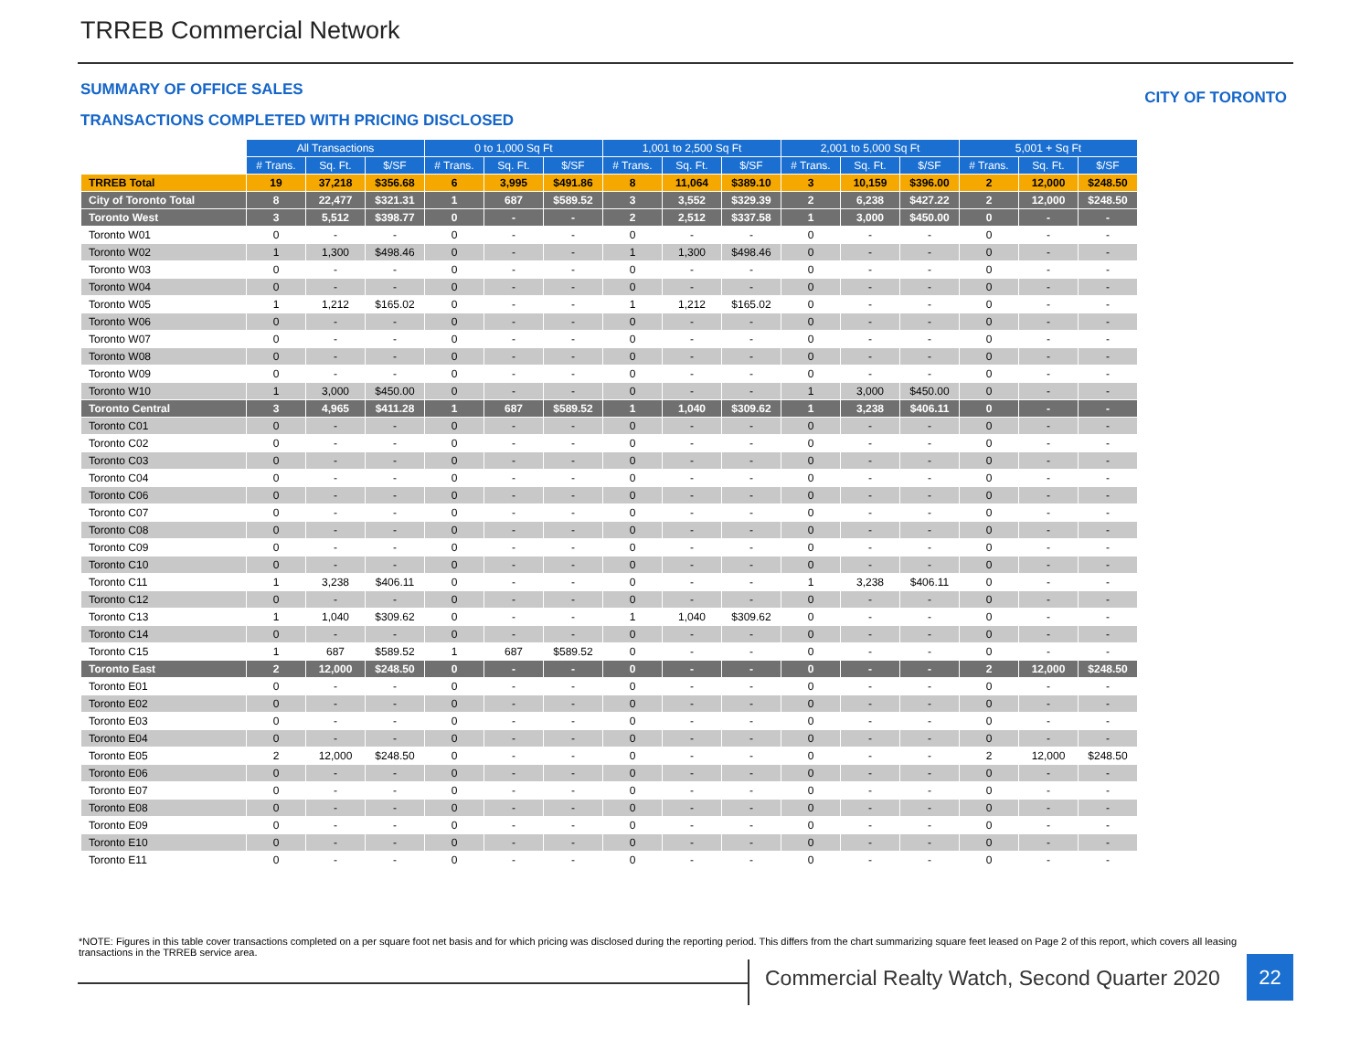TRREB Commercial Network
SUMMARY OF OFFICE SALES CITY OF TORONTO
TRANSACTIONS COMPLETED WITH PRICING DISCLOSED
| | All Transactions | | | 0 to 1,000 Sq Ft | | | 1,001 to 2,500 Sq Ft | | | 2,001 to 5,000 Sq Ft | | | 5,001 + Sq Ft | | |
| | # Trans. | Sq. Ft. | $/SF | # Trans. | Sq. Ft. | $/SF | # Trans. | Sq. Ft. | $/SF | # Trans. | Sq. Ft. | $/SF | # Trans. | Sq. Ft. | $/SF |
| TRREB Total | 19 | 37,218 | $356.68 | 6 | 3,995 | $491.86 | 8 | 11,064 | $389.10 | 3 | 10,159 | $396.00 | 2 | 12,000 | $248.50 |
| City of Toronto Total | 8 | 22,477 | $321.31 | 1 | 687 | $589.52 | 3 | 3,552 | $329.39 | 2 | 6,238 | $427.22 | 2 | 12,000 | $248.50 |
| Toronto West | 3 | 5,512 | $398.77 | 0 | - | - | 2 | 2,512 | $337.58 | 1 | 3,000 | $450.00 | 0 | - | - |
| Toronto W01 | 0 | - | - | 0 | - | - | 0 | - | - | 0 | - | - | 0 | - | - |
| Toronto W02 | 1 | 1,300 | $498.46 | 0 | - | - | 1 | 1,300 | $498.46 | 0 | - | - | 0 | - | - |
| Toronto W03 | 0 | - | - | 0 | - | - | 0 | - | - | 0 | - | - | 0 | - | - |
| Toronto W04 | 0 | - | - | 0 | - | - | 0 | - | - | 0 | - | - | 0 | - | - |
| Toronto W05 | 1 | 1,212 | $165.02 | 0 | - | - | 1 | 1,212 | $165.02 | 0 | - | - | 0 | - | - |
| Toronto W06 | 0 | - | - | 0 | - | - | 0 | - | - | 0 | - | - | 0 | - | - |
| Toronto W07 | 0 | - | - | 0 | - | - | 0 | - | - | 0 | - | - | 0 | - | - |
| Toronto W08 | 0 | - | - | 0 | - | - | 0 | - | - | 0 | - | - | 0 | - | - |
| Toronto W09 | 0 | - | - | 0 | - | - | 0 | - | - | 0 | - | - | 0 | - | - |
| Toronto W10 | 1 | 3,000 | $450.00 | 0 | - | - | 0 | - | - | 1 | 3,000 | $450.00 | 0 | - | - |
| Toronto Central | 3 | 4,965 | $411.28 | 1 | 687 | $589.52 | 1 | 1,040 | $309.62 | 1 | 3,238 | $406.11 | 0 | - | - |
| Toronto C01 | 0 | - | - | 0 | - | - | 0 | - | - | 0 | - | - | 0 | - | - |
| Toronto C02 | 0 | - | - | 0 | - | - | 0 | - | - | 0 | - | - | 0 | - | - |
| Toronto C03 | 0 | - | - | 0 | - | - | 0 | - | - | 0 | - | - | 0 | - | - |
| Toronto C04 | 0 | - | - | 0 | - | - | 0 | - | - | 0 | - | - | 0 | - | - |
| Toronto C06 | 0 | - | - | 0 | - | - | 0 | - | - | 0 | - | - | 0 | - | - |
| Toronto C07 | 0 | - | - | 0 | - | - | 0 | - | - | 0 | - | - | 0 | - | - |
| Toronto C08 | 0 | - | - | 0 | - | - | 0 | - | - | 0 | - | - | 0 | - | - |
| Toronto C09 | 0 | - | - | 0 | - | - | 0 | - | - | 0 | - | - | 0 | - | - |
| Toronto C10 | 0 | - | - | 0 | - | - | 0 | - | - | 0 | - | - | 0 | - | - |
| Toronto C11 | 1 | 3,238 | $406.11 | 0 | - | - | 0 | - | - | 1 | 3,238 | $406.11 | 0 | - | - |
| Toronto C12 | 0 | - | - | 0 | - | - | 0 | - | - | 0 | - | - | 0 | - | - |
| Toronto C13 | 1 | 1,040 | $309.62 | 0 | - | - | 1 | 1,040 | $309.62 | 0 | - | - | 0 | - | - |
| Toronto C14 | 0 | - | - | 0 | - | - | 0 | - | - | 0 | - | - | 0 | - | - |
| Toronto C15 | 1 | 687 | $589.52 | 1 | 687 | $589.52 | 0 | - | - | 0 | - | - | 0 | - | - |
| Toronto East | 2 | 12,000 | $248.50 | 0 | - | - | 0 | - | - | 0 | - | - | 2 | 12,000 | $248.50 |
| Toronto E01 | 0 | - | - | 0 | - | - | 0 | - | - | 0 | - | - | 0 | - | - |
| Toronto E02 | 0 | - | - | 0 | - | - | 0 | - | - | 0 | - | - | 0 | - | - |
| Toronto E03 | 0 | - | - | 0 | - | - | 0 | - | - | 0 | - | - | 0 | - | - |
| Toronto E04 | 0 | - | - | 0 | - | - | 0 | - | - | 0 | - | - | 0 | - | - |
| Toronto E05 | 2 | 12,000 | $248.50 | 0 | - | - | 0 | - | - | 0 | - | - | 2 | 12,000 | $248.50 |
| Toronto E06 | 0 | - | - | 0 | - | - | 0 | - | - | 0 | - | - | 0 | - | - |
| Toronto E07 | 0 | - | - | 0 | - | - | 0 | - | - | 0 | - | - | 0 | - | - |
| Toronto E08 | 0 | - | - | 0 | - | - | 0 | - | - | 0 | - | - | 0 | - | - |
| Toronto E09 | 0 | - | - | 0 | - | - | 0 | - | - | 0 | - | - | 0 | - | - |
| Toronto E10 | 0 | - | - | 0 | - | - | 0 | - | - | 0 | - | - | 0 | - | - |
| Toronto E11 | 0 | - | - | 0 | - | - | 0 | - | - | 0 | - | - | 0 | - | - |
*NOTE: Figures in this table cover transactions completed on a per square foot net basis and for which pricing was disclosed during the reporting period. This differs from the chart summarizing square feet leased on Page 2 of this report, which covers all leasing transactions in the TRREB service area.
Commercial Realty Watch, Second Quarter 2020
22